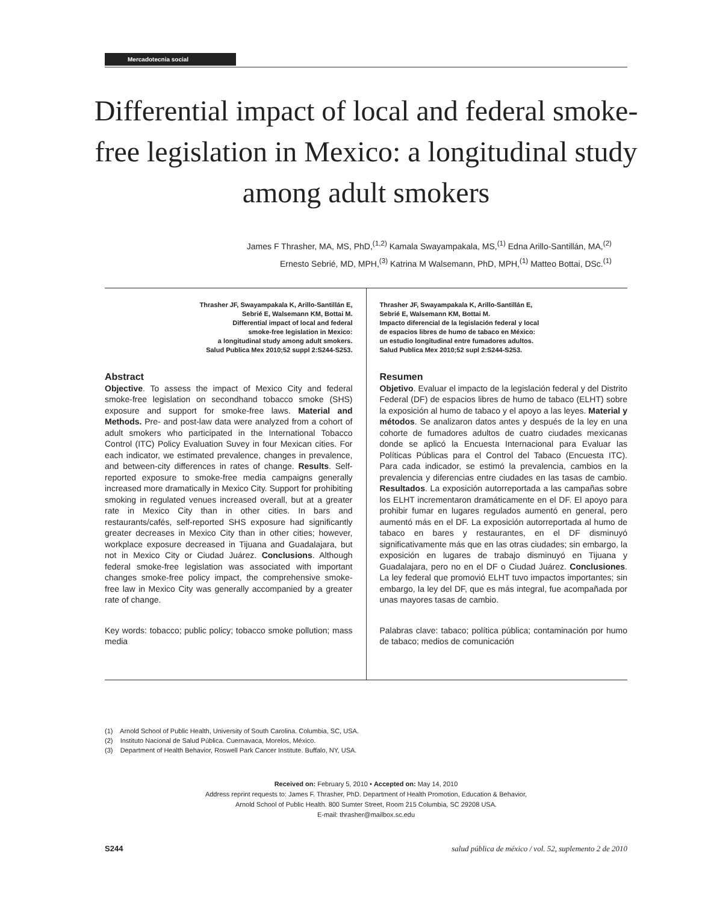Mercadotecnia social
Differential impact of local and federal smoke-free legislation in Mexico: a longitudinal study among adult smokers
James F Thrasher, MA, MS, PhD,<sup>(1,2)</sup> Kamala Swayampakala, MS,<sup>(1)</sup> Edna Arillo-Santillán, MA,<sup>(2)</sup>
Ernesto Sebrié, MD, MPH,<sup>(3)</sup> Katrina M Walsemann, PhD, MPH,<sup>(1)</sup> Matteo Bottai, DSc.<sup>(1)</sup>
Thrasher JF, Swayampakala K, Arillo-Santillán E,
Sebrié E, Walsemann KM, Bottai M.
Differential impact of local and federal
smoke-free legislation in Mexico:
a longitudinal study among adult smokers.
Salud Publica Mex 2010;52 suppl 2:S244-S253.
Abstract
Objective. To assess the impact of Mexico City and federal smoke-free legislation on secondhand tobacco smoke (SHS) exposure and support for smoke-free laws. Material and Methods. Pre- and post-law data were analyzed from a cohort of adult smokers who participated in the International Tobacco Control (ITC) Policy Evaluation Suvey in four Mexican cities. For each indicator, we estimated prevalence, changes in prevalence, and between-city differences in rates of change. Results. Self-reported exposure to smoke-free media campaigns generally increased more dramatically in Mexico City. Support for prohibiting smoking in regulated venues increased overall, but at a greater rate in Mexico City than in other cities. In bars and restaurants/cafés, self-reported SHS exposure had significantly greater decreases in Mexico City than in other cities; however, workplace exposure decreased in Tijuana and Guadalajara, but not in Mexico City or Ciudad Juárez. Conclusions. Although federal smoke-free legislation was associated with important changes smoke-free policy impact, the comprehensive smoke-free law in Mexico City was generally accompanied by a greater rate of change.
Key words: tobacco; public policy; tobacco smoke pollution; mass media
Thrasher JF, Swayampakala K, Arillo-Santillán E,
Sebrié E, Walsemann KM, Bottai M.
Impacto diferencial de la legislación federal y local
de espacios libres de humo de tabaco en México:
un estudio longitudinal entre fumadores adultos.
Salud Publica Mex 2010;52 supl 2:S244-S253.
Resumen
Objetivo. Evaluar el impacto de la legislación federal y del Distrito Federal (DF) de espacios libres de humo de tabaco (ELHT) sobre la exposición al humo de tabaco y el apoyo a las leyes. Material y métodos. Se analizaron datos antes y después de la ley en una cohorte de fumadores adultos de cuatro ciudades mexicanas donde se aplicó la Encuesta Internacional para Evaluar las Políticas Públicas para el Control del Tabaco (Encuesta ITC). Para cada indicador, se estimó la prevalencia, cambios en la prevalencia y diferencias entre ciudades en las tasas de cambio. Resultados. La exposición autorreportada a las campañas sobre los ELHT incrementaron dramáticamente en el DF. El apoyo para prohibir fumar en lugares regulados aumentó en general, pero aumentó más en el DF. La exposición autorreportada al humo de tabaco en bares y restaurantes, en el DF disminuyó significativamente más que en las otras ciudades; sin embargo, la exposición en lugares de trabajo disminuyó en Tijuana y Guadalajara, pero no en el DF o Ciudad Juárez. Conclusiones. La ley federal que promovió ELHT tuvo impactos importantes; sin embargo, la ley del DF, que es más integral, fue acompañada por unas mayores tasas de cambio.
Palabras clave: tabaco; política pública; contaminación por humo de tabaco; medios de comunicación
(1) Arnold School of Public Health, University of South Carolina. Columbia, SC, USA.
(2) Instituto Nacional de Salud Pública. Cuernavaca, Morelos, México.
(3) Department of Health Behavior, Roswell Park Cancer Institute. Buffalo, NY, USA.
Received on: February 5, 2010 • Accepted on: May 14, 2010
Address reprint requests to: James F. Thrasher, PhD. Department of Health Promotion, Education & Behavior,
Arnold School of Public Health. 800 Sumter Street, Room 215 Columbia, SC 29208 USA.
E-mail: thrasher@mailbox.sc.edu
S244 salud pública de méxico / vol. 52, suplemento 2 de 2010